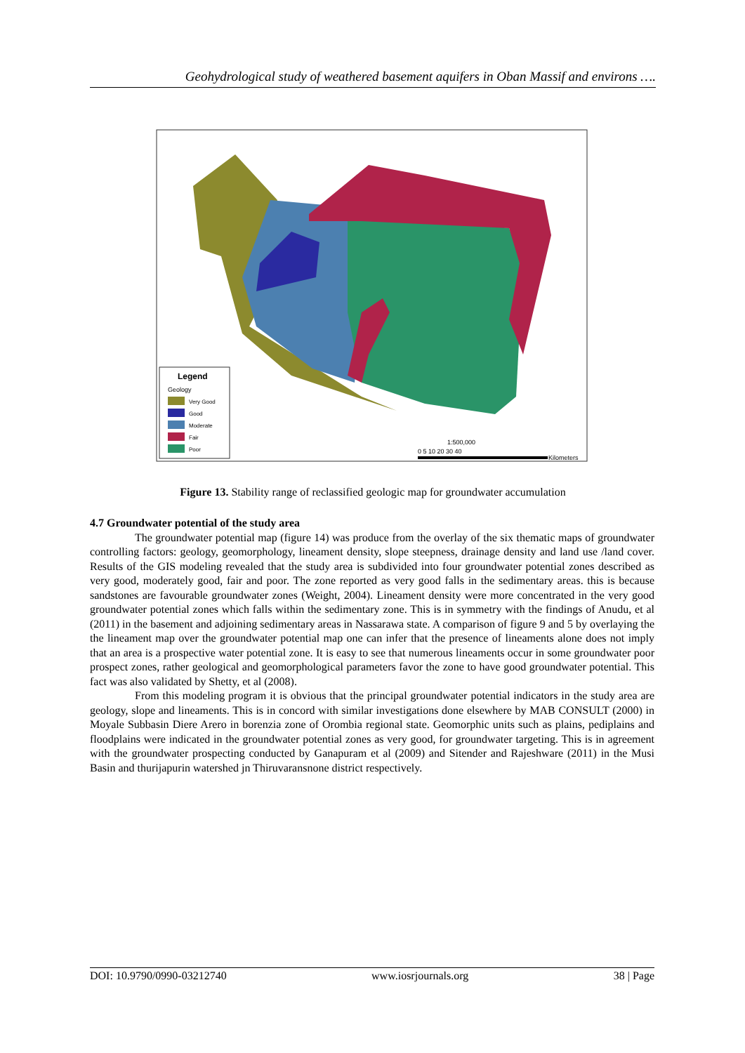Geohydrological study of weathered basement aquifers in Oban Massif and environs ….
Legend
Geology
Very Good
Good
Moderate
Fair
Poor
1:500,000
0 5 10 20 30 40
Kilometers
Figure 13. Stability range of reclassified geologic map for groundwater accumulation
4.7 Groundwater potential of the study area
The groundwater potential map (figure 14) was produce from the overlay of the six thematic maps of groundwater controlling factors: geology, geomorphology, lineament density, slope steepness, drainage density and land use /land cover. Results of the GIS modeling revealed that the study area is subdivided into four groundwater potential zones described as very good, moderately good, fair and poor. The zone reported as very good falls in the sedimentary areas. this is because sandstones are favourable groundwater zones (Weight, 2004). Lineament density were more concentrated in the very good groundwater potential zones which falls within the sedimentary zone. This is in symmetry with the findings of Anudu, et al (2011) in the basement and adjoining sedimentary areas in Nassarawa state. A comparison of figure 9 and 5 by overlaying the the lineament map over the groundwater potential map one can infer that the presence of lineaments alone does not imply that an area is a prospective water potential zone. It is easy to see that numerous lineaments occur in some groundwater poor prospect zones, rather geological and geomorphological parameters favor the zone to have good groundwater potential. This fact was also validated by Shetty, et al (2008).
From this modeling program it is obvious that the principal groundwater potential indicators in the study area are geology, slope and lineaments. This is in concord with similar investigations done elsewhere by MAB CONSULT (2000) in Moyale Subbasin Diere Arero in borenzia zone of Orombia regional state. Geomorphic units such as plains, pediplains and floodplains were indicated in the groundwater potential zones as very good, for groundwater targeting. This is in agreement with the groundwater prospecting conducted by Ganapuram et al (2009) and Sitender and Rajeshware (2011) in the Musi Basin and thurijapurin watershed jn Thiruvaransnone district respectively.
DOI: 10.9790/0990-03212740 www.iosrjournals.org 38 | Page